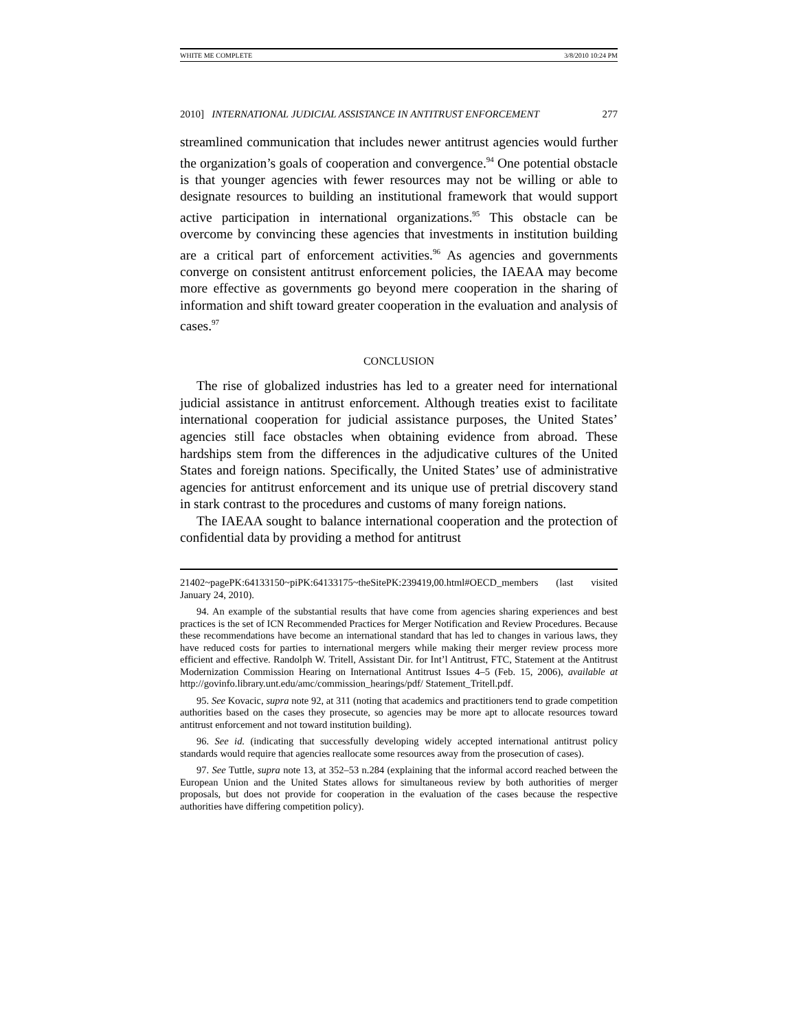WHITE ME COMPLETE 3/8/2010 10:24 PM
2010] INTERNATIONAL JUDICIAL ASSISTANCE IN ANTITRUST ENFORCEMENT 277
streamlined communication that includes newer antitrust agencies would further the organization’s goals of cooperation and convergence.<sup>94</sup> One potential obstacle is that younger agencies with fewer resources may not be willing or able to designate resources to building an institutional framework that would support active participation in international organizations.<sup>95</sup> This obstacle can be overcome by convincing these agencies that investments in institution building are a critical part of enforcement activities.<sup>96</sup> As agencies and governments converge on consistent antitrust enforcement policies, the IAEAA may become more effective as governments go beyond mere cooperation in the sharing of information and shift toward greater cooperation in the evaluation and analysis of cases.<sup>97</sup>
CONCLUSION
The rise of globalized industries has led to a greater need for international judicial assistance in antitrust enforcement. Although treaties exist to facilitate international cooperation for judicial assistance purposes, the United States’ agencies still face obstacles when obtaining evidence from abroad. These hardships stem from the differences in the adjudicative cultures of the United States and foreign nations. Specifically, the United States’ use of administrative agencies for antitrust enforcement and its unique use of pretrial discovery stand in stark contrast to the procedures and customs of many foreign nations.
The IAEAA sought to balance international cooperation and the protection of confidential data by providing a method for antitrust
21402~pagePK:64133150~piPK:64133175~theSitePK:239419,00.html#OECD_members (last visited January 24, 2010).
94. An example of the substantial results that have come from agencies sharing experiences and best practices is the set of ICN Recommended Practices for Merger Notification and Review Procedures. Because these recommendations have become an international standard that has led to changes in various laws, they have reduced costs for parties to international mergers while making their merger review process more efficient and effective. Randolph W. Tritell, Assistant Dir. for Int’l Antitrust, FTC, Statement at the Antitrust Modernization Commission Hearing on International Antitrust Issues 4–5 (Feb. 15, 2006), available at http://govinfo.library.unt.edu/amc/commission_hearings/pdf/ Statement_Tritell.pdf.
95. See Kovacic, supra note 92, at 311 (noting that academics and practitioners tend to grade competition authorities based on the cases they prosecute, so agencies may be more apt to allocate resources toward antitrust enforcement and not toward institution building).
96. See id. (indicating that successfully developing widely accepted international antitrust policy standards would require that agencies reallocate some resources away from the prosecution of cases).
97. See Tuttle, supra note 13, at 352–53 n.284 (explaining that the informal accord reached between the European Union and the United States allows for simultaneous review by both authorities of merger proposals, but does not provide for cooperation in the evaluation of the cases because the respective authorities have differing competition policy).